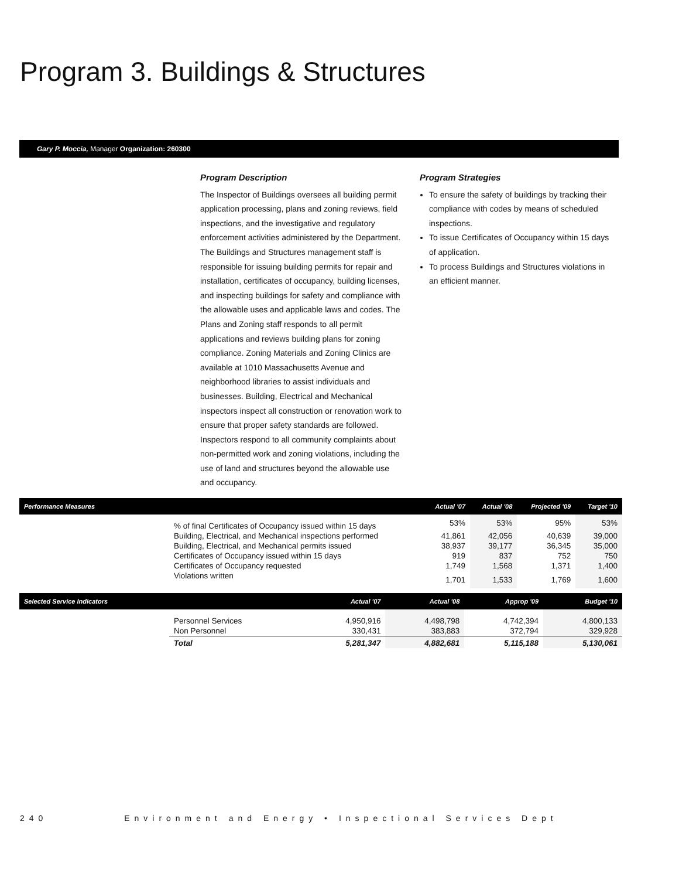Program 3. Buildings & Structures
Gary P. Moccia, Manager Organization: 260300
Program Description
The Inspector of Buildings oversees all building permit application processing, plans and zoning reviews, field inspections, and the investigative and regulatory enforcement activities administered by the Department. The Buildings and Structures management staff is responsible for issuing building permits for repair and installation, certificates of occupancy, building licenses, and inspecting buildings for safety and compliance with the allowable uses and applicable laws and codes. The Plans and Zoning staff responds to all permit applications and reviews building plans for zoning compliance. Zoning Materials and Zoning Clinics are available at 1010 Massachusetts Avenue and neighborhood libraries to assist individuals and businesses. Building, Electrical and Mechanical inspectors inspect all construction or renovation work to ensure that proper safety standards are followed. Inspectors respond to all community complaints about non-permitted work and zoning violations, including the use of land and structures beyond the allowable use and occupancy.
Program Strategies
To ensure the safety of buildings by tracking their compliance with codes by means of scheduled inspections.
To issue Certificates of Occupancy within 15 days of application.
To process Buildings and Structures violations in an efficient manner.
| Performance Measures | | Actual '07 | Actual '08 | Projected '09 | Target '10 |
| --- | --- | --- | --- | --- | --- |
| | % of final Certificates of Occupancy issued within 15 days | 53% | 53% | 95% | 53% |
| | Building, Electrical, and Mechanical inspections performed | 41,861 | 42,056 | 40,639 | 39,000 |
| | Building, Electrical, and Mechanical permits issued | 38,937 | 39,177 | 36,345 | 35,000 |
| | Certificates of Occupancy issued within 15 days | 919 | 837 | 752 | 750 |
| | Certificates of Occupancy requested | 1,749 | 1,568 | 1,371 | 1,400 |
| | Violations written | 1,701 | 1,533 | 1,769 | 1,600 |
| Selected Service Indicators | | Actual '07 | Actual '08 | Approp '09 | Budget '10 |
| --- | --- | --- | --- | --- | --- |
| | Personnel Services | 4,950,916 | 4,498,798 | 4,742,394 | 4,800,133 |
| | Non Personnel | 330,431 | 383,883 | 372,794 | 329,928 |
| | Total | 5,281,347 | 4,882,681 | 5,115,188 | 5,130,061 |
240 Environment and Energy • Inspectional Services Dept